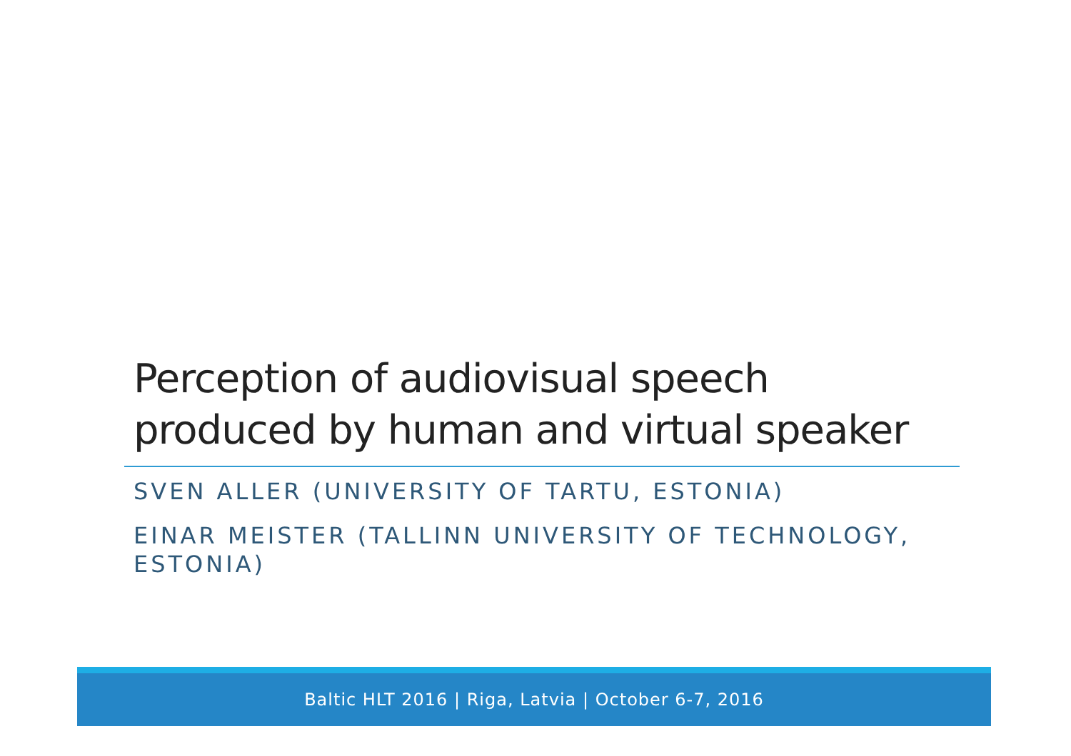Perception of audiovisual speech
produced by human and virtual speaker
SVEN ALLER (UNIVERSITY OF TARTU, ESTONIA)
EINAR MEISTER (TALLINN UNIVERSITY OF TECHNOLOGY, ESTONIA)
Baltic HLT 2016 | Riga, Latvia | October 6-7, 2016